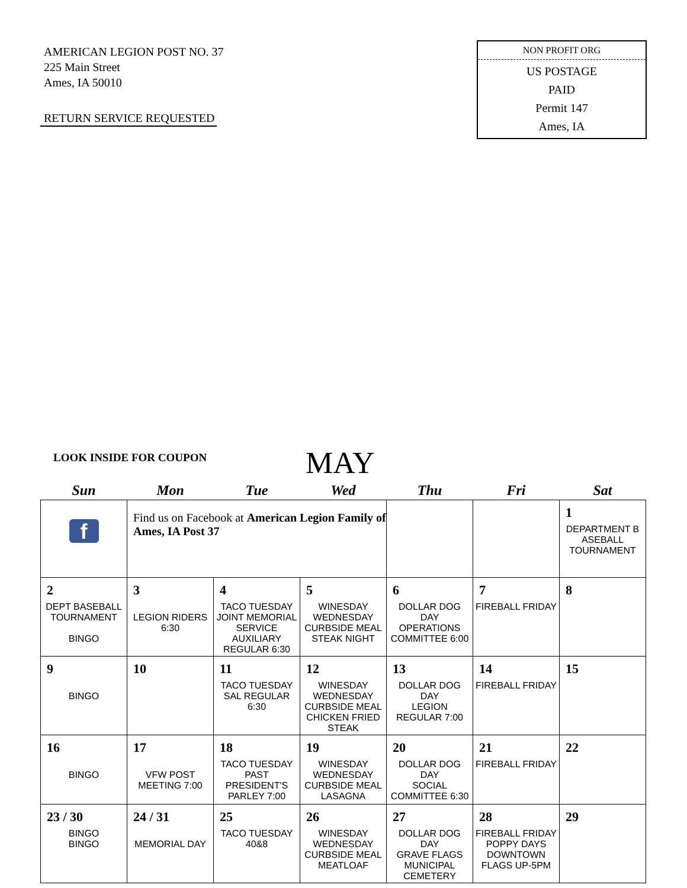AMERICAN LEGION POST NO. 37
225 Main Street
Ames, IA 50010
RETURN SERVICE REQUESTED
NON PROFIT ORG
US POSTAGE
PAID
Permit 147
Ames, IA
LOOK INSIDE FOR COUPON MAY
| Sun | Mon | Tue | Wed | Thu | Fri | Sat |
| --- | --- | --- | --- | --- | --- | --- |
| f | Find us on Facebook at American Legion Family of Ames, IA Post 37 | | | | | 1 DEPARTMENT B ASEBALL TOURNAMENT |
| 2 DEPT BASEBALL TOURNAMENT BINGO | 3 LEGION RIDERS 6:30 | 4 TACO TUESDAY JOINT MEMORIAL SERVICE AUXILIARY REGULAR 6:30 | 5 WINESDAY WEDNESDAY CURBSIDE MEAL STEAK NIGHT | 6 DOLLAR DOG DAY OPERATIONS COMMITTEE 6:00 | 7 FIREBALL FRIDAY | 8 |
| 9 BINGO | 10 | 11 TACO TUESDAY SAL REGULAR 6:30 | 12 WINESDAY WEDNESDAY CURBSIDE MEAL CHICKEN FRIED STEAK | 13 DOLLAR DOG DAY LEGION REGULAR 7:00 | 14 FIREBALL FRIDAY | 15 |
| 16 BINGO | 17 VFW POST MEETING 7:00 | 18 TACO TUESDAY PAST PRESIDENT'S PARLEY 7:00 | 19 WINESDAY WEDNESDAY CURBSIDE MEAL LASAGNA | 20 DOLLAR DOG DAY SOCIAL COMMITTEE 6:30 | 21 FIREBALL FRIDAY | 22 |
| 23 / 30 BINGO BINGO | 24 / 31 MEMORIAL DAY | 25 TACO TUESDAY 40&8 | 26 WINESDAY WEDNESDAY CURBSIDE MEAL MEATLOAF | 27 DOLLAR DOG DAY GRAVE FLAGS MUNICIPAL CEMETERY | 28 FIREBALL FRIDAY POPPY DAYS DOWNTOWN FLAGS UP-5PM | 29 |